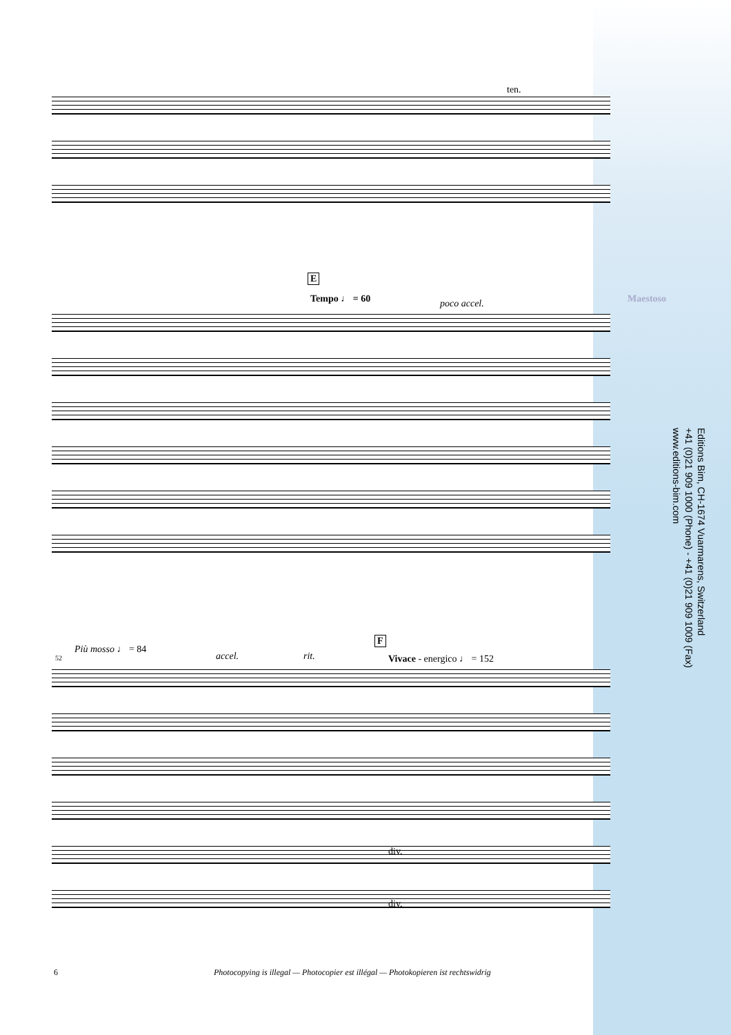ten.
E
Tempo ♩ = 60 poco accel. Maestoso
F
Più mosso ♩ = 84
52 accel. rit. Vivace - energico ♩ = 152
div.
div.
Editions Bim, CH-1674 Vuarmarens, Switzerland
+41 (0)21 909 1000 (Phone) - +41 (0)21 909 1009 (Fax)
www.editions-bim.com
6 Photocopying is illegal — Photocopier est illégal — Photokopieren ist rechtswidrig